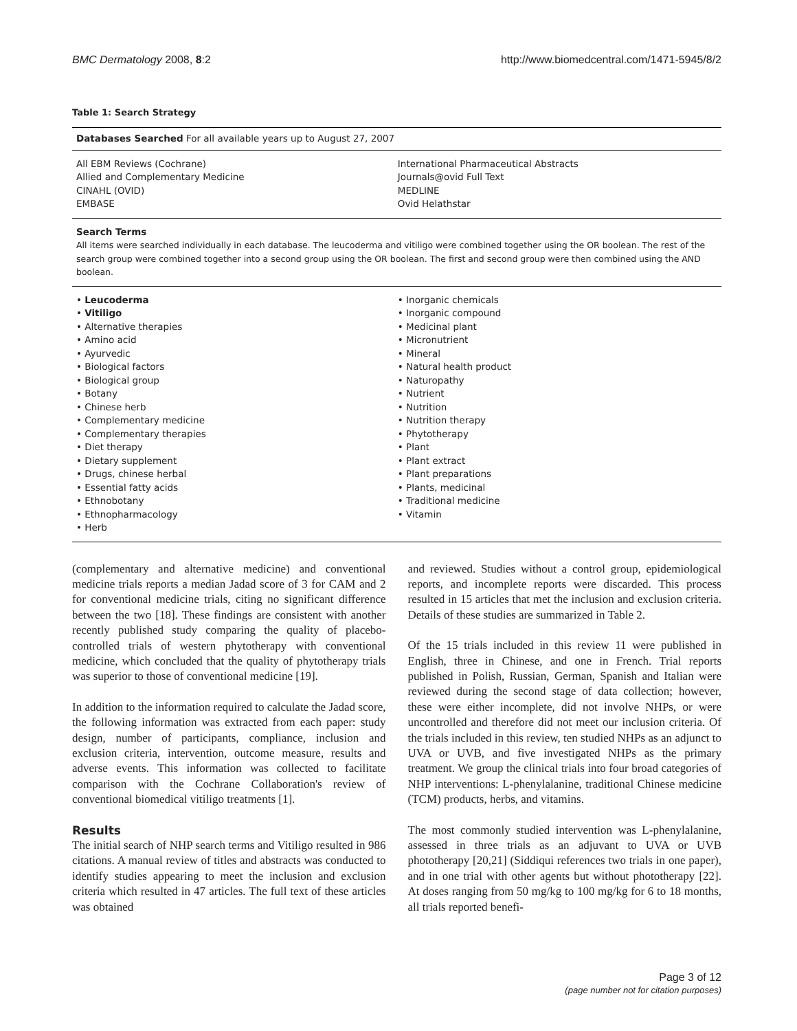BMC Dermatology 2008, 8:2 http://www.biomedcentral.com/1471-5945/8/2
Table 1: Search Strategy
| Databases Searched For all available years up to August 27, 2007 | |
| All EBM Reviews (Cochrane) Allied and Complementary Medicine CINAHL (OVID) EMBASE | International Pharmaceutical Abstracts Journals@ovid Full Text MEDLINE Ovid Helathstar |
| Search Terms All items were searched individually in each database. The leucoderma and vitiligo were combined together using the OR boolean. The rest of the search group were combined together into a second group using the OR boolean. The first and second group were then combined using the AND boolean. | |
| • Leucoderma • Vitiligo • Alternative therapies • Amino acid • Ayurvedic • Biological factors • Biological group • Botany • Chinese herb • Complementary medicine • Complementary therapies • Diet therapy • Dietary supplement • Drugs, chinese herbal • Essential fatty acids • Ethnobotany • Ethnopharmacology • Herb | • Inorganic chemicals • Inorganic compound • Medicinal plant • Micronutrient • Mineral • Natural health product • Naturopathy • Nutrient • Nutrition • Nutrition therapy • Phytotherapy • Plant • Plant extract • Plant preparations • Plants, medicinal • Traditional medicine • Vitamin |
(complementary and alternative medicine) and conventional medicine trials reports a median Jadad score of 3 for CAM and 2 for conventional medicine trials, citing no significant difference between the two [18]. These findings are consistent with another recently published study comparing the quality of placebo-controlled trials of western phytotherapy with conventional medicine, which concluded that the quality of phytotherapy trials was superior to those of conventional medicine [19].
In addition to the information required to calculate the Jadad score, the following information was extracted from each paper: study design, number of participants, compliance, inclusion and exclusion criteria, intervention, outcome measure, results and adverse events. This information was collected to facilitate comparison with the Cochrane Collaboration's review of conventional biomedical vitiligo treatments [1].
Results
The initial search of NHP search terms and Vitiligo resulted in 986 citations. A manual review of titles and abstracts was conducted to identify studies appearing to meet the inclusion and exclusion criteria which resulted in 47 articles. The full text of these articles was obtained
and reviewed. Studies without a control group, epidemiological reports, and incomplete reports were discarded. This process resulted in 15 articles that met the inclusion and exclusion criteria. Details of these studies are summarized in Table 2.
Of the 15 trials included in this review 11 were published in English, three in Chinese, and one in French. Trial reports published in Polish, Russian, German, Spanish and Italian were reviewed during the second stage of data collection; however, these were either incomplete, did not involve NHPs, or were uncontrolled and therefore did not meet our inclusion criteria. Of the trials included in this review, ten studied NHPs as an adjunct to UVA or UVB, and five investigated NHPs as the primary treatment. We group the clinical trials into four broad categories of NHP interventions: L-phenylalanine, traditional Chinese medicine (TCM) products, herbs, and vitamins.
The most commonly studied intervention was L-phenylalanine, assessed in three trials as an adjuvant to UVA or UVB phototherapy [20,21] (Siddiqui references two trials in one paper), and in one trial with other agents but without phototherapy [22]. At doses ranging from 50 mg/kg to 100 mg/kg for 6 to 18 months, all trials reported benefi-
Page 3 of 12
(page number not for citation purposes)